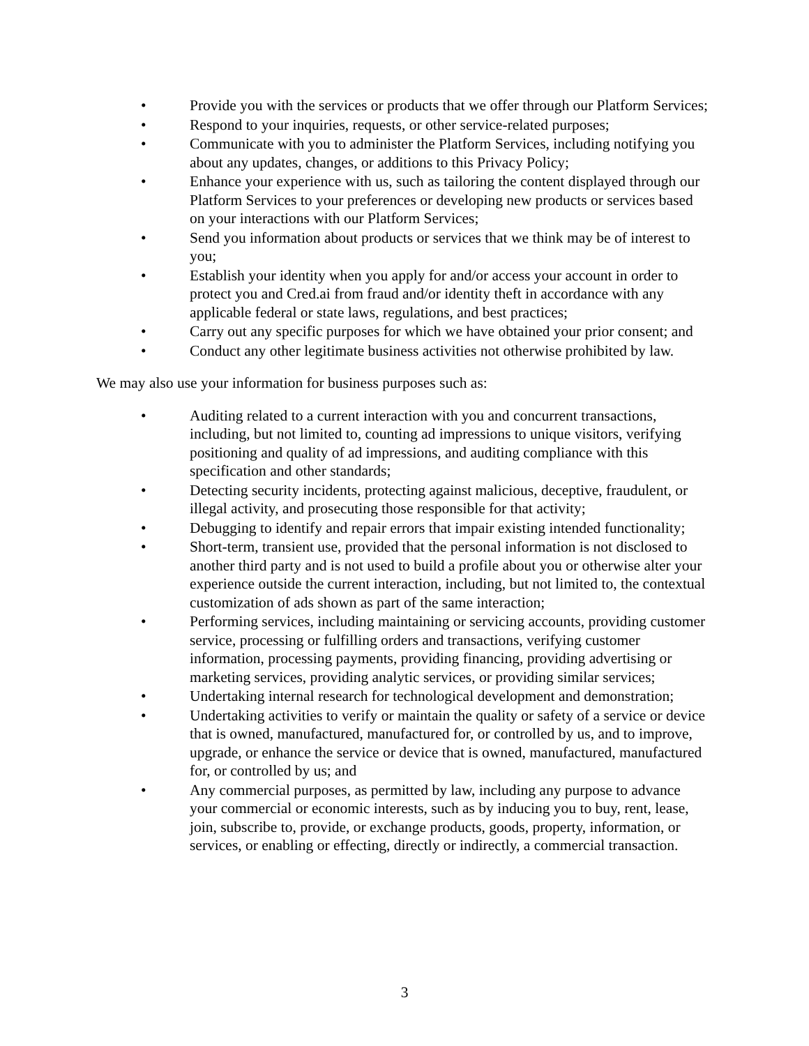• Provide you with the services or products that we offer through our Platform Services;
• Respond to your inquiries, requests, or other service-related purposes;
• Communicate with you to administer the Platform Services, including notifying you about any updates, changes, or additions to this Privacy Policy;
• Enhance your experience with us, such as tailoring the content displayed through our Platform Services to your preferences or developing new products or services based on your interactions with our Platform Services;
• Send you information about products or services that we think may be of interest to you;
• Establish your identity when you apply for and/or access your account in order to protect you and Cred.ai from fraud and/or identity theft in accordance with any applicable federal or state laws, regulations, and best practices;
• Carry out any specific purposes for which we have obtained your prior consent; and
• Conduct any other legitimate business activities not otherwise prohibited by law.
We may also use your information for business purposes such as:
• Auditing related to a current interaction with you and concurrent transactions, including, but not limited to, counting ad impressions to unique visitors, verifying positioning and quality of ad impressions, and auditing compliance with this specification and other standards;
• Detecting security incidents, protecting against malicious, deceptive, fraudulent, or illegal activity, and prosecuting those responsible for that activity;
• Debugging to identify and repair errors that impair existing intended functionality;
• Short-term, transient use, provided that the personal information is not disclosed to another third party and is not used to build a profile about you or otherwise alter your experience outside the current interaction, including, but not limited to, the contextual customization of ads shown as part of the same interaction;
• Performing services, including maintaining or servicing accounts, providing customer service, processing or fulfilling orders and transactions, verifying customer information, processing payments, providing financing, providing advertising or marketing services, providing analytic services, or providing similar services;
• Undertaking internal research for technological development and demonstration;
• Undertaking activities to verify or maintain the quality or safety of a service or device that is owned, manufactured, manufactured for, or controlled by us, and to improve, upgrade, or enhance the service or device that is owned, manufactured, manufactured for, or controlled by us; and
• Any commercial purposes, as permitted by law, including any purpose to advance your commercial or economic interests, such as by inducing you to buy, rent, lease, join, subscribe to, provide, or exchange products, goods, property, information, or services, or enabling or effecting, directly or indirectly, a commercial transaction.
3